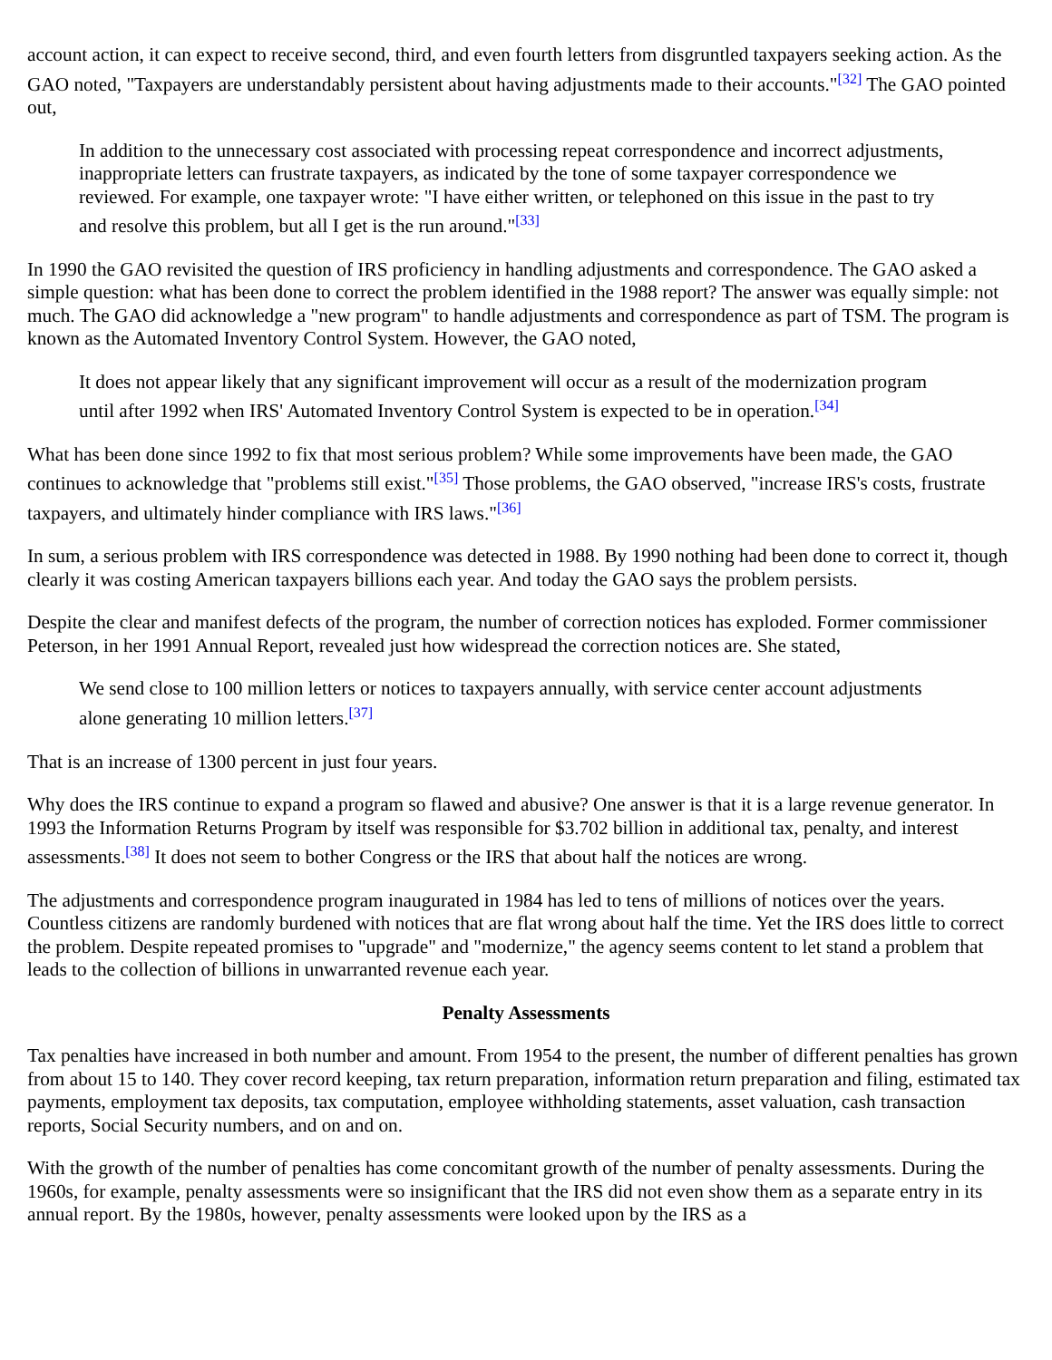account action, it can expect to receive second, third, and even fourth letters from disgruntled taxpayers seeking action. As the GAO noted, "Taxpayers are understandably persistent about having adjustments made to their accounts."<sup>[32]</sup> The GAO pointed out,
In addition to the unnecessary cost associated with processing repeat correspondence and incorrect adjustments, inappropriate letters can frustrate taxpayers, as indicated by the tone of some taxpayer correspondence we reviewed. For example, one taxpayer wrote: "I have either written, or telephoned on this issue in the past to try and resolve this problem, but all I get is the run around."<sup>[33]</sup>
In 1990 the GAO revisited the question of IRS proficiency in handling adjustments and correspondence. The GAO asked a simple question: what has been done to correct the problem identified in the 1988 report? The answer was equally simple: not much. The GAO did acknowledge a "new program" to handle adjustments and correspondence as part of TSM. The program is known as the Automated Inventory Control System. However, the GAO noted,
It does not appear likely that any significant improvement will occur as a result of the modernization program until after 1992 when IRS' Automated Inventory Control System is expected to be in operation.<sup>[34]</sup>
What has been done since 1992 to fix that most serious problem? While some improvements have been made, the GAO continues to acknowledge that "problems still exist."<sup>[35]</sup> Those problems, the GAO observed, "increase IRS's costs, frustrate taxpayers, and ultimately hinder compliance with IRS laws."<sup>[36]</sup>
In sum, a serious problem with IRS correspondence was detected in 1988. By 1990 nothing had been done to correct it, though clearly it was costing American taxpayers billions each year. And today the GAO says the problem persists.
Despite the clear and manifest defects of the program, the number of correction notices has exploded. Former commissioner Peterson, in her 1991 Annual Report, revealed just how widespread the correction notices are. She stated,
We send close to 100 million letters or notices to taxpayers annually, with service center account adjustments alone generating 10 million letters.<sup>[37]</sup>
That is an increase of 1300 percent in just four years.
Why does the IRS continue to expand a program so flawed and abusive? One answer is that it is a large revenue generator. In 1993 the Information Returns Program by itself was responsible for $3.702 billion in additional tax, penalty, and interest assessments.<sup>[38]</sup> It does not seem to bother Congress or the IRS that about half the notices are wrong.
The adjustments and correspondence program inaugurated in 1984 has led to tens of millions of notices over the years. Countless citizens are randomly burdened with notices that are flat wrong about half the time. Yet the IRS does little to correct the problem. Despite repeated promises to "upgrade" and "modernize," the agency seems content to let stand a problem that leads to the collection of billions in unwarranted revenue each year.
Penalty Assessments
Tax penalties have increased in both number and amount. From 1954 to the present, the number of different penalties has grown from about 15 to 140. They cover record keeping, tax return preparation, information return preparation and filing, estimated tax payments, employment tax deposits, tax computation, employee withholding statements, asset valuation, cash transaction reports, Social Security numbers, and on and on.
With the growth of the number of penalties has come concomitant growth of the number of penalty assessments. During the 1960s, for example, penalty assessments were so insignificant that the IRS did not even show them as a separate entry in its annual report. By the 1980s, however, penalty assessments were looked upon by the IRS as a